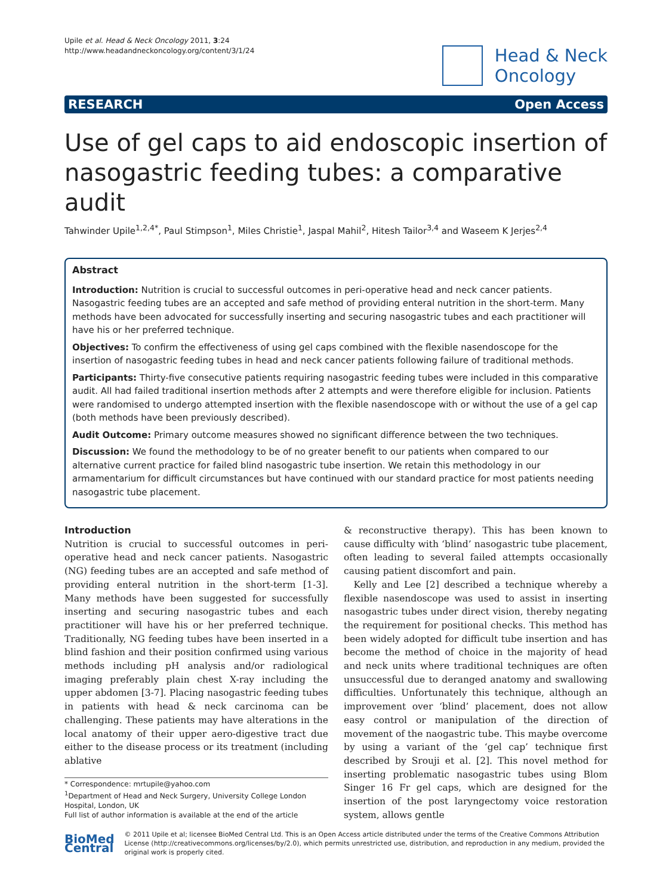Upile et al. Head & Neck Oncology 2011, 3:24
http://www.headandneckoncology.org/content/3/1/24
Head & Neck
Oncology
RESEARCH Open Access
Use of gel caps to aid endoscopic insertion of nasogastric feeding tubes: a comparative audit
Tahwinder Upile<sup>1,2,4*</sup>, Paul Stimpson<sup>1</sup>, Miles Christie<sup>1</sup>, Jaspal Mahil<sup>2</sup>, Hitesh Tailor<sup>3,4</sup> and Waseem K Jerjes<sup>2,4</sup>
Abstract
Introduction: Nutrition is crucial to successful outcomes in peri-operative head and neck cancer patients. Nasogastric feeding tubes are an accepted and safe method of providing enteral nutrition in the short-term. Many methods have been advocated for successfully inserting and securing nasogastric tubes and each practitioner will have his or her preferred technique.
Objectives: To confirm the effectiveness of using gel caps combined with the flexible nasendoscope for the insertion of nasogastric feeding tubes in head and neck cancer patients following failure of traditional methods.
Participants: Thirty-five consecutive patients requiring nasogastric feeding tubes were included in this comparative audit. All had failed traditional insertion methods after 2 attempts and were therefore eligible for inclusion. Patients were randomised to undergo attempted insertion with the flexible nasendoscope with or without the use of a gel cap (both methods have been previously described).
Audit Outcome: Primary outcome measures showed no significant difference between the two techniques.
Discussion: We found the methodology to be of no greater benefit to our patients when compared to our alternative current practice for failed blind nasogastric tube insertion. We retain this methodology in our armamentarium for difficult circumstances but have continued with our standard practice for most patients needing nasogastric tube placement.
Introduction
Nutrition is crucial to successful outcomes in peri-operative head and neck cancer patients. Nasogastric (NG) feeding tubes are an accepted and safe method of providing enteral nutrition in the short-term [1-3]. Many methods have been suggested for successfully inserting and securing nasogastric tubes and each practitioner will have his or her preferred technique. Traditionally, NG feeding tubes have been inserted in a blind fashion and their position confirmed using various methods including pH analysis and/or radiological imaging preferably plain chest X-ray including the upper abdomen [3-7]. Placing nasogastric feeding tubes in patients with head & neck carcinoma can be challenging. These patients may have alterations in the local anatomy of their upper aero-digestive tract due either to the disease process or its treatment (including ablative
* Correspondence: mrtupile@yahoo.com
<sup>1</sup> Department of Head and Neck Surgery, University College London Hospital, London, UK
Full list of author information is available at the end of the article
& reconstructive therapy). This has been known to cause difficulty with ‘blind’ nasogastric tube placement, often leading to several failed attempts occasionally causing patient discomfort and pain.
Kelly and Lee [2] described a technique whereby a flexible nasendoscope was used to assist in inserting nasogastric tubes under direct vision, thereby negating the requirement for positional checks. This method has been widely adopted for difficult tube insertion and has become the method of choice in the majority of head and neck units where traditional techniques are often unsuccessful due to deranged anatomy and swallowing difficulties. Unfortunately this technique, although an improvement over ‘blind’ placement, does not allow easy control or manipulation of the direction of movement of the naogastric tube. This maybe overcome by using a variant of the ‘gel cap’ technique first described by Srouji et al. [2]. This novel method for inserting problematic nasogastric tubes using Blom Singer 16 Fr gel caps, which are designed for the insertion of the post laryngectomy voice restoration system, allows gentle
BioMed Central
© 2011 Upile et al; licensee BioMed Central Ltd. This is an Open Access article distributed under the terms of the Creative Commons Attribution License (http://creativecommons.org/licenses/by/2.0), which permits unrestricted use, distribution, and reproduction in any medium, provided the original work is properly cited.